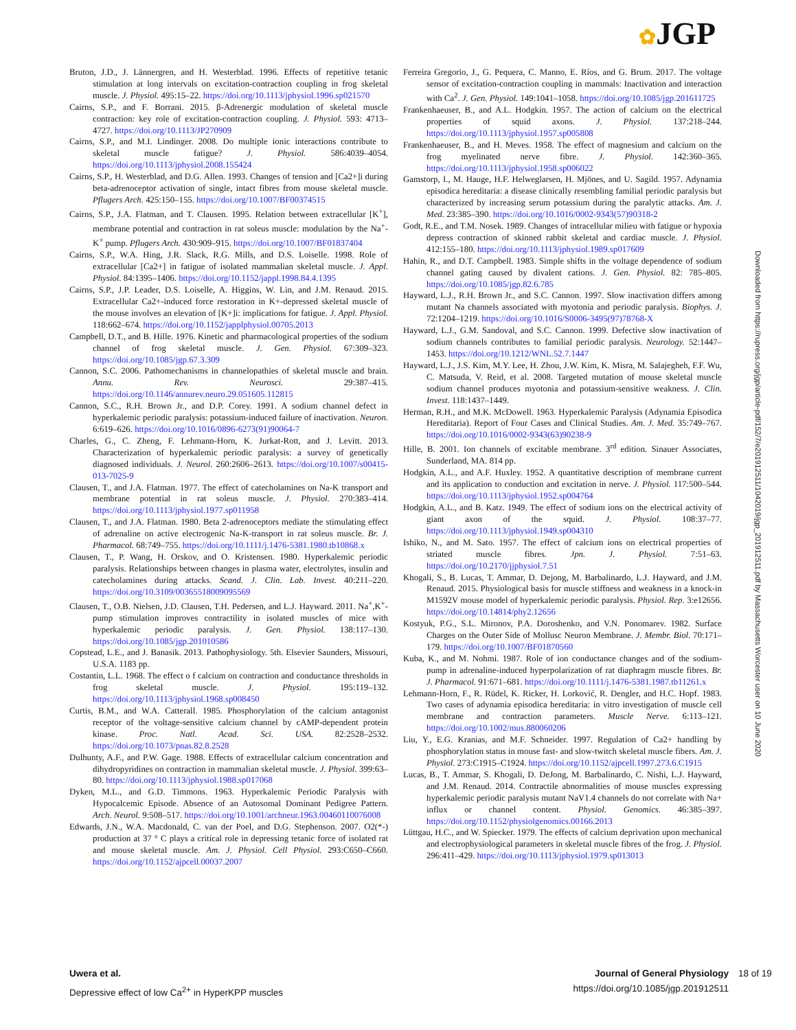✿JGP
Bruton, J.D., J. Lännergren, and H. Westerblad. 1996. Effects of repetitive tetanic stimulation at long intervals on excitation-contraction coupling in frog skeletal muscle. J. Physiol. 495:15–22. https://doi.org/10.1113/jphysiol.1996.sp021570
Cairns, S.P., and F. Borrani. 2015. β-Adrenergic modulation of skeletal muscle contraction: key role of excitation-contraction coupling. J. Physiol. 593: 4713–4727. https://doi.org/10.1113/JP270909
Cairns, S.P., and M.I. Lindinger. 2008. Do multiple ionic interactions contribute to skeletal muscle fatigue? J. Physiol. 586:4039–4054. https://doi.org/10.1113/jphysiol.2008.155424
Cairns, S.P., H. Westerblad, and D.G. Allen. 1993. Changes of tension and [Ca2+]i during beta-adrenoceptor activation of single, intact fibres from mouse skeletal muscle. Pflugers Arch. 425:150–155. https://doi.org/10.1007/BF00374515
Cairns, S.P., J.A. Flatman, and T. Clausen. 1995. Relation between extracellular [K<sup>+</sup>], membrane potential and contraction in rat soleus muscle: modulation by the Na<sup>+</sup>-K<sup>+</sup> pump. Pflugers Arch. 430:909–915. https://doi.org/10.1007/BF01837404
Cairns, S.P., W.A. Hing, J.R. Slack, R.G. Mills, and D.S. Loiselle. 1998. Role of extracellular [Ca2+] in fatigue of isolated mammalian skeletal muscle. J. Appl. Physiol. 84:1395–1406. https://doi.org/10.1152/jappl.1998.84.4.1395
Cairns, S.P., J.P. Leader, D.S. Loiselle, A. Higgins, W. Lin, and J.M. Renaud. 2015. Extracellular Ca2+-induced force restoration in K+-depressed skeletal muscle of the mouse involves an elevation of [K+]i: implications for fatigue. J. Appl. Physiol. 118:662–674. https://doi.org/10.1152/japplphysiol.00705.2013
Campbell, D.T., and B. Hille. 1976. Kinetic and pharmacological properties of the sodium channel of frog skeletal muscle. J. Gen. Physiol. 67:309–323. https://doi.org/10.1085/jgp.67.3.309
Cannon, S.C. 2006. Pathomechanisms in channelopathies of skeletal muscle and brain. Annu. Rev. Neurosci. 29:387–415. https://doi.org/10.1146/annurev.neuro.29.051605.112815
Cannon, S.C., R.H. Brown Jr., and D.P. Corey. 1991. A sodium channel defect in hyperkalemic periodic paralysis: potassium-induced failure of inactivation. Neuron. 6:619–626. https://doi.org/10.1016/0896-6273(91)90064-7
Charles, G., C. Zheng, F. Lehmann-Horn, K. Jurkat-Rott, and J. Levitt. 2013. Characterization of hyperkalemic periodic paralysis: a survey of genetically diagnosed individuals. J. Neurol. 260:2606–2613. https://doi.org/10.1007/s00415-013-7025-9
Clausen, T., and J.A. Flatman. 1977. The effect of catecholamines on Na-K transport and membrane potential in rat soleus muscle. J. Physiol. 270:383–414. https://doi.org/10.1113/jphysiol.1977.sp011958
Clausen, T., and J.A. Flatman. 1980. Beta 2-adrenoceptors mediate the stimulating effect of adrenaline on active electrogenic Na-K-transport in rat soleus muscle. Br. J. Pharmacol. 68:749–755. https://doi.org/10.1111/j.1476-5381.1980.tb10868.x
Clausen, T., P. Wang, H. Orskov, and O. Kristensen. 1980. Hyperkalemic periodic paralysis. Relationships between changes in plasma water, electrolytes, insulin and catecholamines during attacks. Scand. J. Clin. Lab. Invest. 40:211–220. https://doi.org/10.3109/00365518009095569
Clausen, T., O.B. Nielsen, J.D. Clausen, T.H. Pedersen, and L.J. Hayward. 2011. Na<sup>+</sup>,K<sup>+</sup>-pump stimulation improves contractility in isolated muscles of mice with hyperkalemic periodic paralysis. J. Gen. Physiol. 138:117–130. https://doi.org/10.1085/jgp.201010586
Copstead, L.E., and J. Banasik. 2013. Pathophysiology. 5th. Elsevier Saunders, Missouri, U.S.A. 1183 pp.
Costantin, L.L. 1968. The effect o f calcium on contraction and conductance thresholds in frog skeletal muscle. J. Physiol. 195:119–132. https://doi.org/10.1113/jphysiol.1968.sp008450
Curtis, B.M., and W.A. Catterall. 1985. Phosphorylation of the calcium antagonist receptor of the voltage-sensitive calcium channel by cAMP-dependent protein kinase. Proc. Natl. Acad. Sci. USA. 82:2528–2532. https://doi.org/10.1073/pnas.82.8.2528
Dulhunty, A.F., and P.W. Gage. 1988. Effects of extracellular calcium concentration and dihydropyridines on contraction in mammalian skeletal muscle. J. Physiol. 399:63–80. https://doi.org/10.1113/jphysiol.1988.sp017068
Dyken, M.L., and G.D. Timmons. 1963. Hyperkalemic Periodic Paralysis with Hypocalcemic Episode. Absence of an Autosomal Dominant Pedigree Pattern. Arch. Neurol. 9:508–517. https://doi.org/10.1001/archneur.1963.00460110076008
Edwards, J.N., W.A. Macdonald, C. van der Poel, and D.G. Stephenson. 2007. O2(*-) production at 37 ° C plays a critical role in depressing tetanic force of isolated rat and mouse skeletal muscle. Am. J. Physiol. Cell Physiol. 293:C650–C660. https://doi.org/10.1152/ajpcell.00037.2007
Ferreira Gregorio, J., G. Pequera, C. Manno, E. Ríos, and G. Brum. 2017. The voltage sensor of excitation-contraction coupling in mammals: Inactivation and interaction with Ca<sup>2</sup>. J. Gen. Physiol. 149:1041–1058. https://doi.org/10.1085/jgp.201611725
Frankenhaeuser, B., and A.L. Hodgkin. 1957. The action of calcium on the electrical properties of squid axons. J. Physiol. 137:218–244. https://doi.org/10.1113/jphysiol.1957.sp005808
Frankenhaeuser, B., and H. Meves. 1958. The effect of magnesium and calcium on the frog myelinated nerve fibre. J. Physiol. 142:360–365. https://doi.org/10.1113/jphysiol.1958.sp006022
Gamstorp, I., M. Hauge, H.F. Helweglarsen, H. Mjönes, and U. Sagild. 1957. Adynamia episodica hereditaria: a disease clinically resembling familial periodic paralysis but characterized by increasing serum potassium during the paralytic attacks. Am. J. Med. 23:385–390. https://doi.org/10.1016/0002-9343(57)90318-2
Godt, R.E., and T.M. Nosek. 1989. Changes of intracellular milieu with fatigue or hypoxia depress contraction of skinned rabbit skeletal and cardiac muscle. J. Physiol. 412:155–180. https://doi.org/10.1113/jphysiol.1989.sp017609
Hahin, R., and D.T. Campbell. 1983. Simple shifts in the voltage dependence of sodium channel gating caused by divalent cations. J. Gen. Physiol. 82: 785–805. https://doi.org/10.1085/jgp.82.6.785
Hayward, L.J., R.H. Brown Jr., and S.C. Cannon. 1997. Slow inactivation differs among mutant Na channels associated with myotonia and periodic paralysis. Biophys. J. 72:1204–1219. https://doi.org/10.1016/S0006-3495(97)78768-X
Hayward, L.J., G.M. Sandoval, and S.C. Cannon. 1999. Defective slow inactivation of sodium channels contributes to familial periodic paralysis. Neurology. 52:1447–1453. https://doi.org/10.1212/WNL.52.7.1447
Hayward, L.J., J.S. Kim, M.Y. Lee, H. Zhou, J.W. Kim, K. Misra, M. Salajegheh, F.F. Wu, C. Matsuda, V. Reid, et al. 2008. Targeted mutation of mouse skeletal muscle sodium channel produces myotonia and potassium-sensitive weakness. J. Clin. Invest. 118:1437–1449.
Herman, R.H., and M.K. McDowell. 1963. Hyperkalemic Paralysis (Adynamia Episodica Hereditaria). Report of Four Cases and Clinical Studies. Am. J. Med. 35:749–767. https://doi.org/10.1016/0002-9343(63)90238-9
Hille, B. 2001. Ion channels of excitable membrane. 3<sup>rd</sup> edition. Sinauer Associates, Sunderland, MA. 814 pp.
Hodgkin, A.L., and A.F. Huxley. 1952. A quantitative description of membrane current and its application to conduction and excitation in nerve. J. Physiol. 117:500–544. https://doi.org/10.1113/jphysiol.1952.sp004764
Hodgkin, A.L., and B. Katz. 1949. The effect of sodium ions on the electrical activity of giant axon of the squid. J. Physiol. 108:37–77. https://doi.org/10.1113/jphysiol.1949.sp004310
Ishiko, N., and M. Sato. 1957. The effect of calcium ions on electrical properties of striated muscle fibres. Jpn. J. Physiol. 7:51–63. https://doi.org/10.2170/jjphysiol.7.51
Khogali, S., B. Lucas, T. Ammar, D. Dejong, M. Barbalinardo, L.J. Hayward, and J.M. Renaud. 2015. Physiological basis for muscle stiffness and weakness in a knock-in M1592V mouse model of hyperkalemic periodic paralysis. Physiol. Rep. 3:e12656. https://doi.org/10.14814/phy2.12656
Kostyuk, P.G., S.L. Mironov, P.A. Doroshenko, and V.N. Ponomarev. 1982. Surface Charges on the Outer Side of Mollusc Neuron Membrane. J. Membr. Biol. 70:171–179. https://doi.org/10.1007/BF01870560
Kuba, K., and M. Nohmi. 1987. Role of ion conductance changes and of the sodium-pump in adrenaline-induced hyperpolarization of rat diaphragm muscle fibres. Br. J. Pharmacol. 91:671–681. https://doi.org/10.1111/j.1476-5381.1987.tb11261.x
Lehmann-Horn, F., R. Rüdel, K. Ricker, H. Lorković, R. Dengler, and H.C. Hopf. 1983. Two cases of adynamia episodica hereditaria: in vitro investigation of muscle cell membrane and contraction parameters. Muscle Nerve. 6:113–121. https://doi.org/10.1002/mus.880060206
Liu, Y., E.G. Kranias, and M.F. Schneider. 1997. Regulation of Ca2+ handling by phosphorylation status in mouse fast- and slow-twitch skeletal muscle fibers. Am. J. Physiol. 273:C1915–C1924. https://doi.org/10.1152/ajpcell.1997.273.6.C1915
Lucas, B., T. Ammar, S. Khogali, D. DeJong, M. Barbalinardo, C. Nishi, L.J. Hayward, and J.M. Renaud. 2014. Contractile abnormalities of mouse muscles expressing hyperkalemic periodic paralysis mutant NaV1.4 channels do not correlate with Na+ influx or channel content. Physiol. Genomics. 46:385–397. https://doi.org/10.1152/physiolgenomics.00166.2013
Lüttgau, H.C., and W. Spiecker. 1979. The effects of calcium deprivation upon mechanical and electrophysiological parameters in skeletal muscle fibres of the frog. J. Physiol. 296:411–429. https://doi.org/10.1113/jphysiol.1979.sp013013
Downloaded from https://rupress.org/jgp/article-pdf/152/7/e201912511/1042019/jgp_201912511.pdf by Massachusetts Worcester user on 10 June 2020
Uwera et al.
Depressive effect of low Ca<sup>2+</sup> in HyperKPP muscles
Journal of General Physiology
https://doi.org/10.1085/jgp.201912511
18 of 19